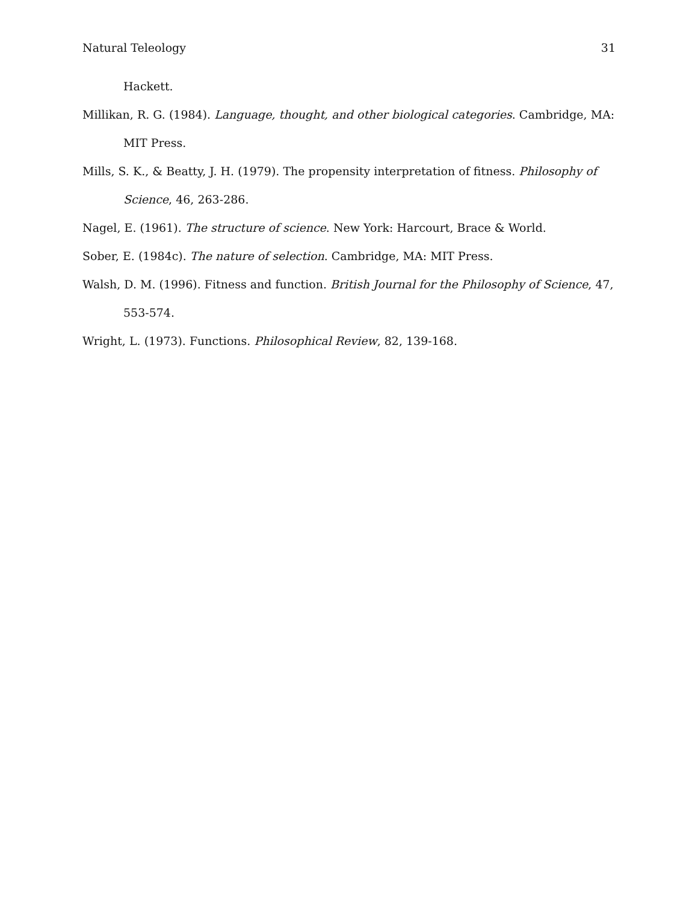Natural Teleology 31
Hackett.
Millikan, R. G. (1984). Language, thought, and other biological categories. Cambridge, MA: MIT Press.
Mills, S. K., & Beatty, J. H. (1979). The propensity interpretation of fitness. Philosophy of Science, 46, 263-286.
Nagel, E. (1961). The structure of science. New York: Harcourt, Brace & World.
Sober, E. (1984c). The nature of selection. Cambridge, MA: MIT Press.
Walsh, D. M. (1996). Fitness and function. British Journal for the Philosophy of Science, 47, 553-574.
Wright, L. (1973). Functions. Philosophical Review, 82, 139-168.